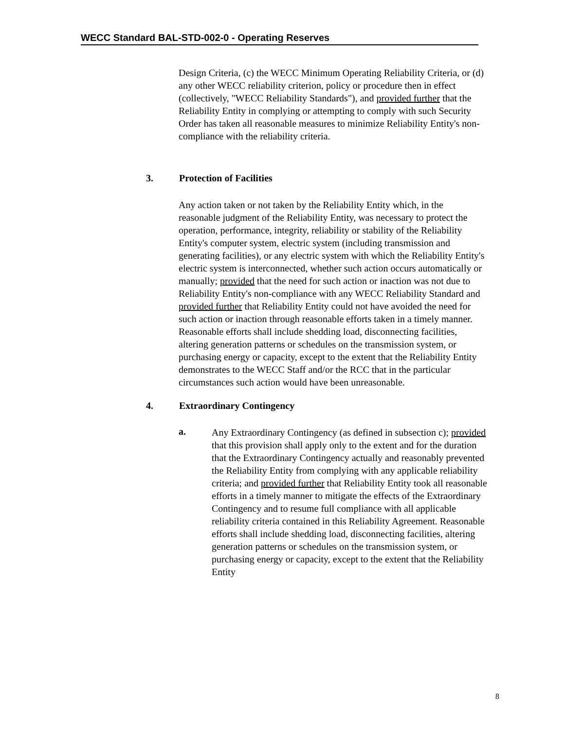WECC Standard BAL-STD-002-0 - Operating Reserves
Design Criteria, (c) the WECC Minimum Operating Reliability Criteria, or (d) any other WECC reliability criterion, policy or procedure then in effect (collectively, "WECC Reliability Standards"), and provided further that the Reliability Entity in complying or attempting to comply with such Security Order has taken all reasonable measures to minimize Reliability Entity's non-compliance with the reliability criteria.
3. Protection of Facilities
Any action taken or not taken by the Reliability Entity which, in the reasonable judgment of the Reliability Entity, was necessary to protect the operation, performance, integrity, reliability or stability of the Reliability Entity's computer system, electric system (including transmission and generating facilities), or any electric system with which the Reliability Entity's electric system is interconnected, whether such action occurs automatically or manually; provided that the need for such action or inaction was not due to Reliability Entity's non-compliance with any WECC Reliability Standard and provided further that Reliability Entity could not have avoided the need for such action or inaction through reasonable efforts taken in a timely manner. Reasonable efforts shall include shedding load, disconnecting facilities, altering generation patterns or schedules on the transmission system, or purchasing energy or capacity, except to the extent that the Reliability Entity demonstrates to the WECC Staff and/or the RCC that in the particular circumstances such action would have been unreasonable.
4. Extraordinary Contingency
a.
Any Extraordinary Contingency (as defined in subsection c); provided that this provision shall apply only to the extent and for the duration that the Extraordinary Contingency actually and reasonably prevented the Reliability Entity from complying with any applicable reliability criteria; and provided further that Reliability Entity took all reasonable efforts in a timely manner to mitigate the effects of the Extraordinary Contingency and to resume full compliance with all applicable reliability criteria contained in this Reliability Agreement. Reasonable efforts shall include shedding load, disconnecting facilities, altering generation patterns or schedules on the transmission system, or purchasing energy or capacity, except to the extent that the Reliability Entity
8